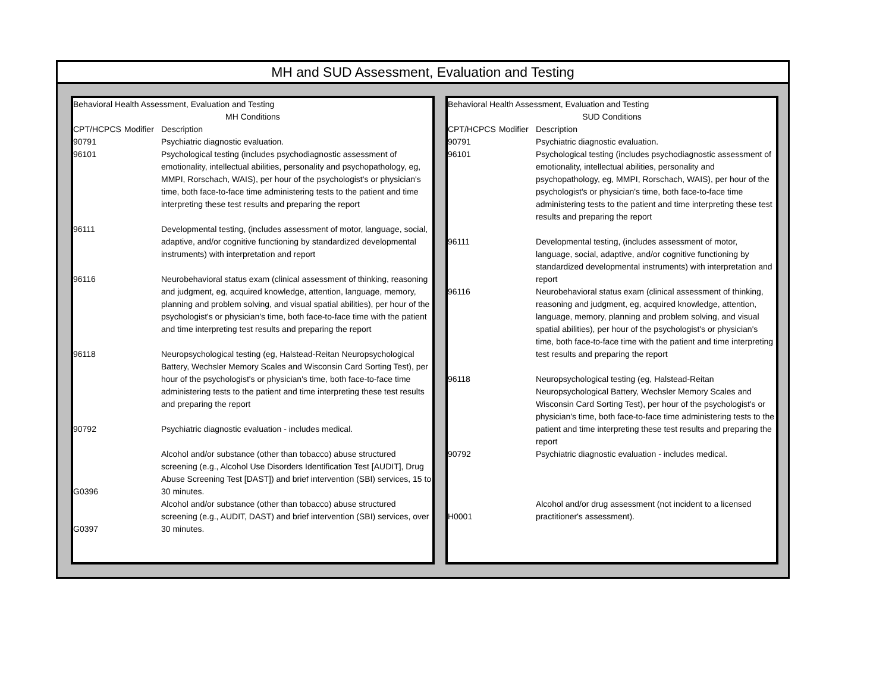MH and SUD Assessment, Evaluation and Testing
| Behavioral Health Assessment, Evaluation and Testing | | |
| MH Conditions | | |
| CPT/HCPCS | Modifier | Description |
| 90791 | | Psychiatric diagnostic evaluation. |
| 96101 | | Psychological testing (includes psychodiagnostic assessment of emotionality, intellectual abilities, personality and psychopathology, eg, MMPI, Rorschach, WAIS), per hour of the psychologist's or physician's time, both face-to-face time administering tests to the patient and time interpreting these test results and preparing the report |
| 96111 | | Developmental testing, (includes assessment of motor, language, social, adaptive, and/or cognitive functioning by standardized developmental instruments) with interpretation and report |
| 96116 | | Neurobehavioral status exam (clinical assessment of thinking, reasoning and judgment, eg, acquired knowledge, attention, language, memory, planning and problem solving, and visual spatial abilities), per hour of the psychologist's or physician's time, both face-to-face time with the patient and time interpreting test results and preparing the report |
| 96118 | | Neuropsychological testing (eg, Halstead-Reitan Neuropsychological Battery, Wechsler Memory Scales and Wisconsin Card Sorting Test), per hour of the psychologist's or physician's time, both face-to-face time administering tests to the patient and time interpreting these test results and preparing the report |
| 90792 | | Psychiatric diagnostic evaluation - includes medical. |
| G0396 | | Alcohol and/or substance (other than tobacco) abuse structured screening (e.g., Alcohol Use Disorders Identification Test [AUDIT], Drug Abuse Screening Test [DAST]) and brief intervention (SBI) services, 15 to 30 minutes. |
| G0397 | | Alcohol and/or substance (other than tobacco) abuse structured screening (e.g., AUDIT, DAST) and brief intervention (SBI) services, over 30 minutes. |
| Behavioral Health Assessment, Evaluation and Testing | | |
| SUD Conditions | | |
| CPT/HCPCS | Modifier | Description |
| 90791 | | Psychiatric diagnostic evaluation. |
| 96101 | | Psychological testing (includes psychodiagnostic assessment of emotionality, intellectual abilities, personality and psychopathology, eg, MMPI, Rorschach, WAIS), per hour of the psychologist's or physician's time, both face-to-face time administering tests to the patient and time interpreting these test results and preparing the report |
| 96111 | | Developmental testing, (includes assessment of motor, language, social, adaptive, and/or cognitive functioning by standardized developmental instruments) with interpretation and report |
| 96116 | | Neurobehavioral status exam (clinical assessment of thinking, reasoning and judgment, eg, acquired knowledge, attention, language, memory, planning and problem solving, and visual spatial abilities), per hour of the psychologist's or physician's time, both face-to-face time with the patient and time interpreting test results and preparing the report |
| 96118 | | Neuropsychological testing (eg, Halstead-Reitan Neuropsychological Battery, Wechsler Memory Scales and Wisconsin Card Sorting Test), per hour of the psychologist's or physician's time, both face-to-face time administering tests to the patient and time interpreting these test results and preparing the report |
| 90792 | | Psychiatric diagnostic evaluation - includes medical. |
| H0001 | | Alcohol and/or drug assessment (not incident to a licensed practitioner's assessment). |